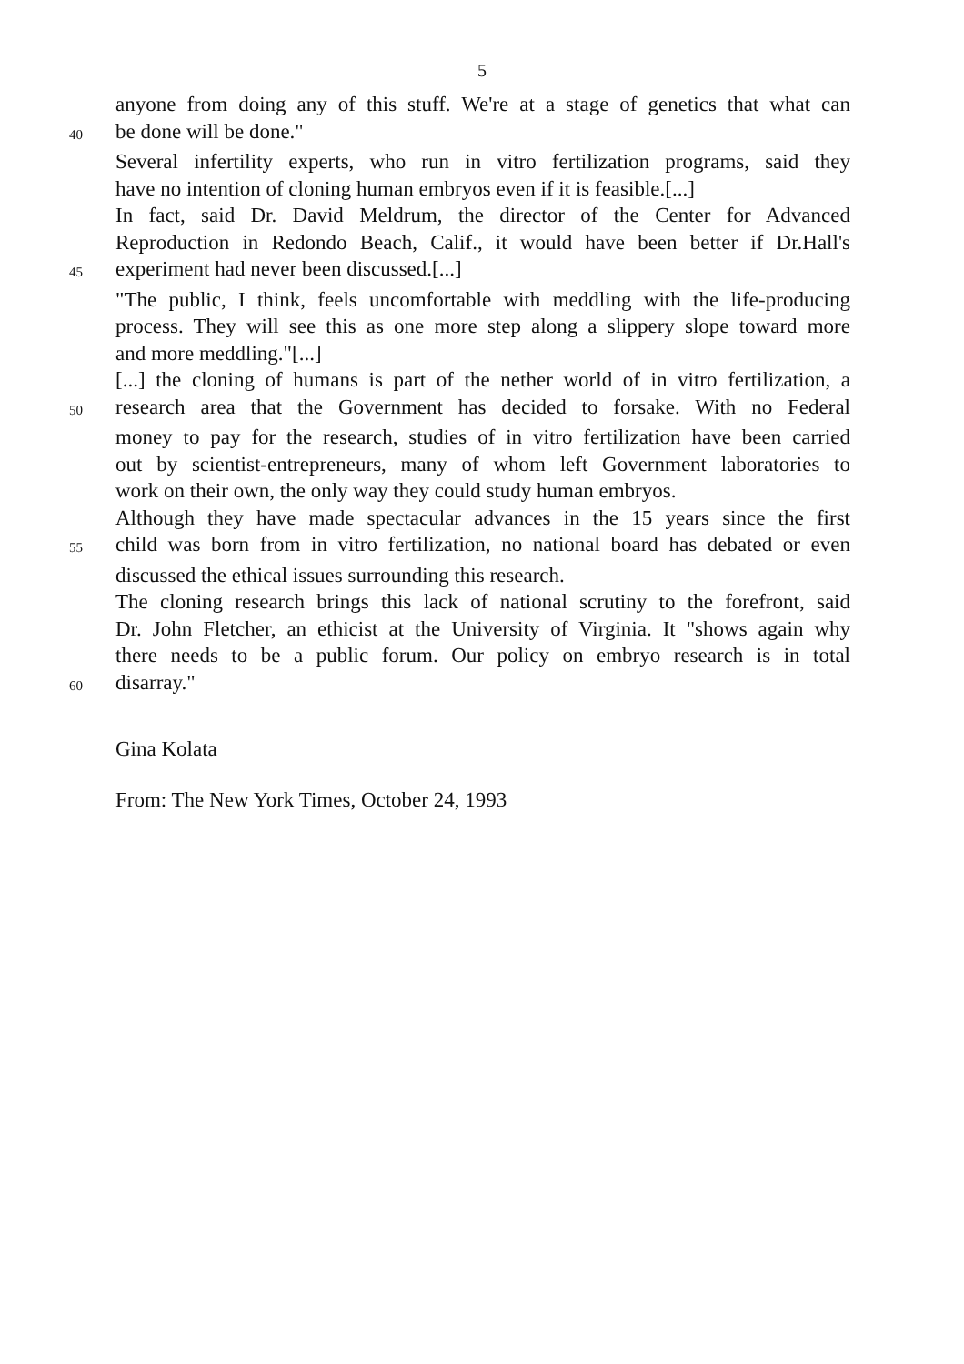5
anyone from doing any of this stuff. We're at a stage of genetics that what can
40 be done will be done."
Several infertility experts, who run in vitro fertilization programs, said they
have no intention of cloning human embryos even if it is feasible.[...]
In fact, said Dr. David Meldrum, the director of the Center for Advanced
Reproduction in Redondo Beach, Calif., it would have been better if Dr.Hall's
45 experiment had never been discussed.[...]
"The public, I think, feels uncomfortable with meddling with the life-producing
process. They will see this as one more step along a slippery slope toward more
and more meddling."[...]
[...] the cloning of humans is part of the nether world of in vitro fertilization, a
50 research area that the Government has decided to forsake. With no Federal
money to pay for the research, studies of in vitro fertilization have been carried
out by scientist-entrepreneurs, many of whom left Government laboratories to
work on their own, the only way they could study human embryos.
Although they have made spectacular advances in the 15 years since the first
55 child was born from in vitro fertilization, no national board has debated or even
discussed the ethical issues surrounding this research.
The cloning research brings this lack of national scrutiny to the forefront, said
Dr. John Fletcher, an ethicist at the University of Virginia. It "shows again why
there needs to be a public forum. Our policy on embryo research is in total
60 disarray."
Gina Kolata
From: The New York Times, October 24, 1993